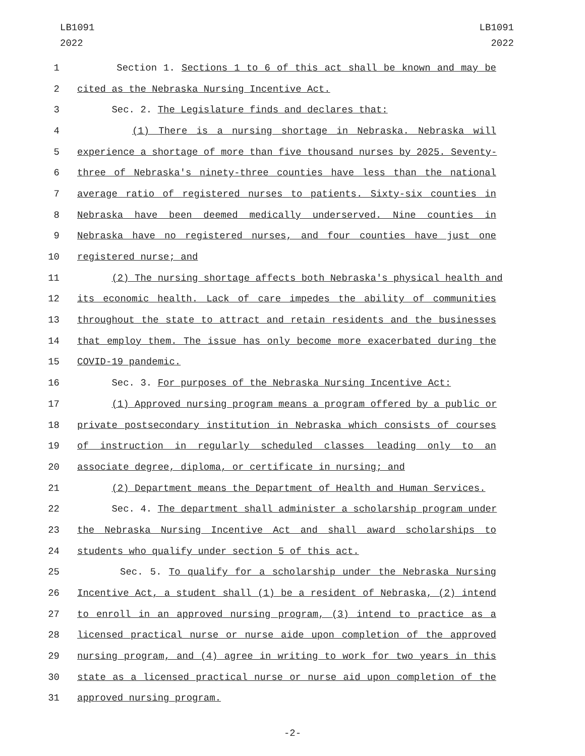LB1091
2022
LB1091
2022
1 Section 1. Sections 1 to 6 of this act shall be known and may be
2 cited as the Nebraska Nursing Incentive Act.
3 Sec. 2. The Legislature finds and declares that:
4 (1) There is a nursing shortage in Nebraska. Nebraska will
5 experience a shortage of more than five thousand nurses by 2025. Seventy-
6 three of Nebraska's ninety-three counties have less than the national
7 average ratio of registered nurses to patients. Sixty-six counties in
8 Nebraska have been deemed medically underserved. Nine counties in
9 Nebraska have no registered nurses, and four counties have just one
10 registered nurse; and
11 (2) The nursing shortage affects both Nebraska's physical health and
12 its economic health. Lack of care impedes the ability of communities
13 throughout the state to attract and retain residents and the businesses
14 that employ them. The issue has only become more exacerbated during the
15 COVID-19 pandemic.
16 Sec. 3. For purposes of the Nebraska Nursing Incentive Act:
17 (1) Approved nursing program means a program offered by a public or
18 private postsecondary institution in Nebraska which consists of courses
19 of instruction in regularly scheduled classes leading only to an
20 associate degree, diploma, or certificate in nursing; and
21 (2) Department means the Department of Health and Human Services.
22 Sec. 4. The department shall administer a scholarship program under
23 the Nebraska Nursing Incentive Act and shall award scholarships to
24 students who qualify under section 5 of this act.
25 Sec. 5. To qualify for a scholarship under the Nebraska Nursing
26 Incentive Act, a student shall (1) be a resident of Nebraska, (2) intend
27 to enroll in an approved nursing program, (3) intend to practice as a
28 licensed practical nurse or nurse aide upon completion of the approved
29 nursing program, and (4) agree in writing to work for two years in this
30 state as a licensed practical nurse or nurse aid upon completion of the
31 approved nursing program.
-2-